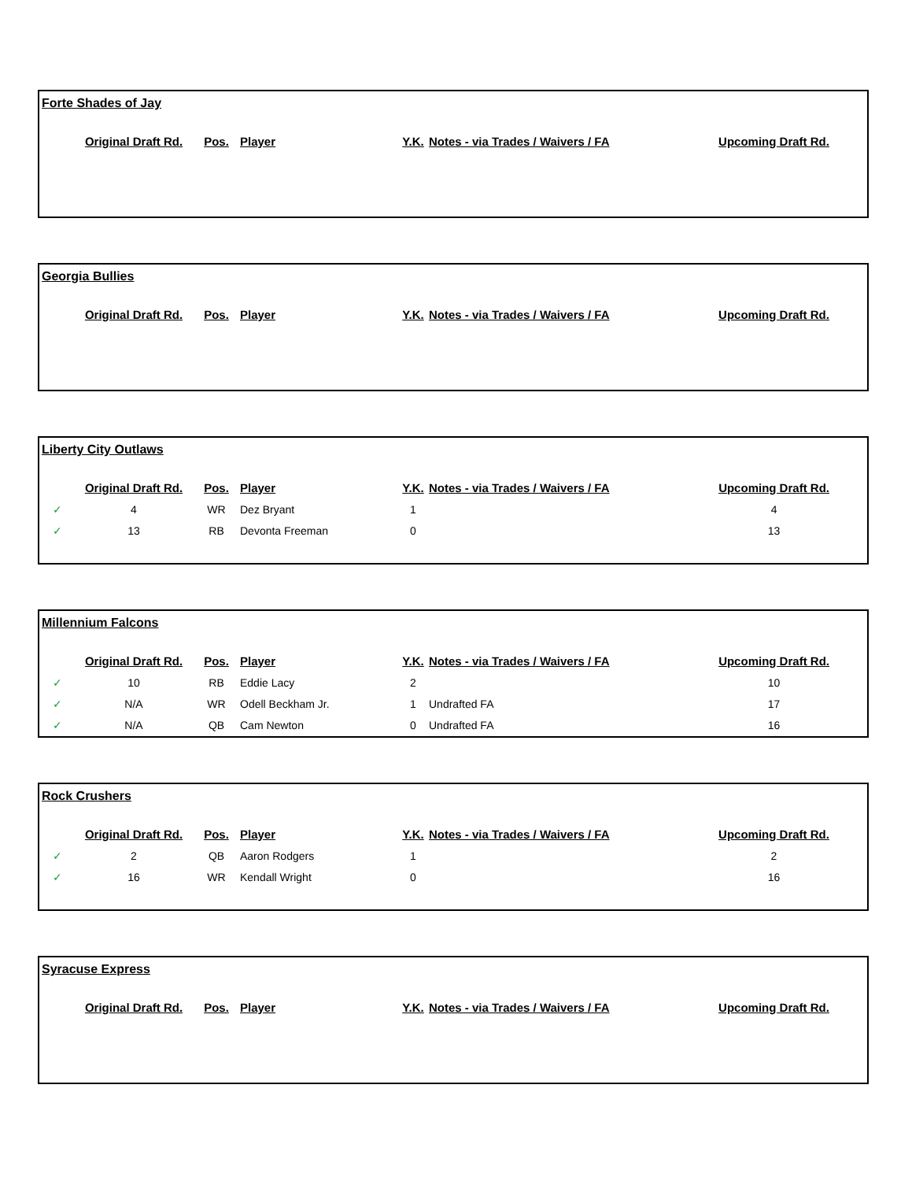| Forte Shades of Jay | | | | | | |
| | Original Draft Rd. | Pos. | Player | Y.K. | Notes - via Trades / Waivers / FA | Upcoming Draft Rd. |
| Georgia Bullies | | | | | | |
| | Original Draft Rd. | Pos. | Player | Y.K. | Notes - via Trades / Waivers / FA | Upcoming Draft Rd. |
| Liberty City Outlaws | | | | | | |
| | Original Draft Rd. | Pos. | Player | Y.K. | Notes - via Trades / Waivers / FA | Upcoming Draft Rd. |
| ✓ | 4 | WR | Dez Bryant | 1 | | 4 |
| ✓ | 13 | RB | Devonta Freeman | 0 | | 13 |
| Millennium Falcons | | | | | | |
| | Original Draft Rd. | Pos. | Player | Y.K. | Notes - via Trades / Waivers / FA | Upcoming Draft Rd. |
| ✓ | 10 | RB | Eddie Lacy | 2 | | 10 |
| ✓ | N/A | WR | Odell Beckham Jr. | 1 | Undrafted FA | 17 |
| ✓ | N/A | QB | Cam Newton | 0 | Undrafted FA | 16 |
| Rock Crushers | | | | | | |
| | Original Draft Rd. | Pos. | Player | Y.K. | Notes - via Trades / Waivers / FA | Upcoming Draft Rd. |
| ✓ | 2 | QB | Aaron Rodgers | 1 | | 2 |
| ✓ | 16 | WR | Kendall Wright | 0 | | 16 |
| Syracuse Express | | | | | | |
| | Original Draft Rd. | Pos. | Player | Y.K. | Notes - via Trades / Waivers / FA | Upcoming Draft Rd. |